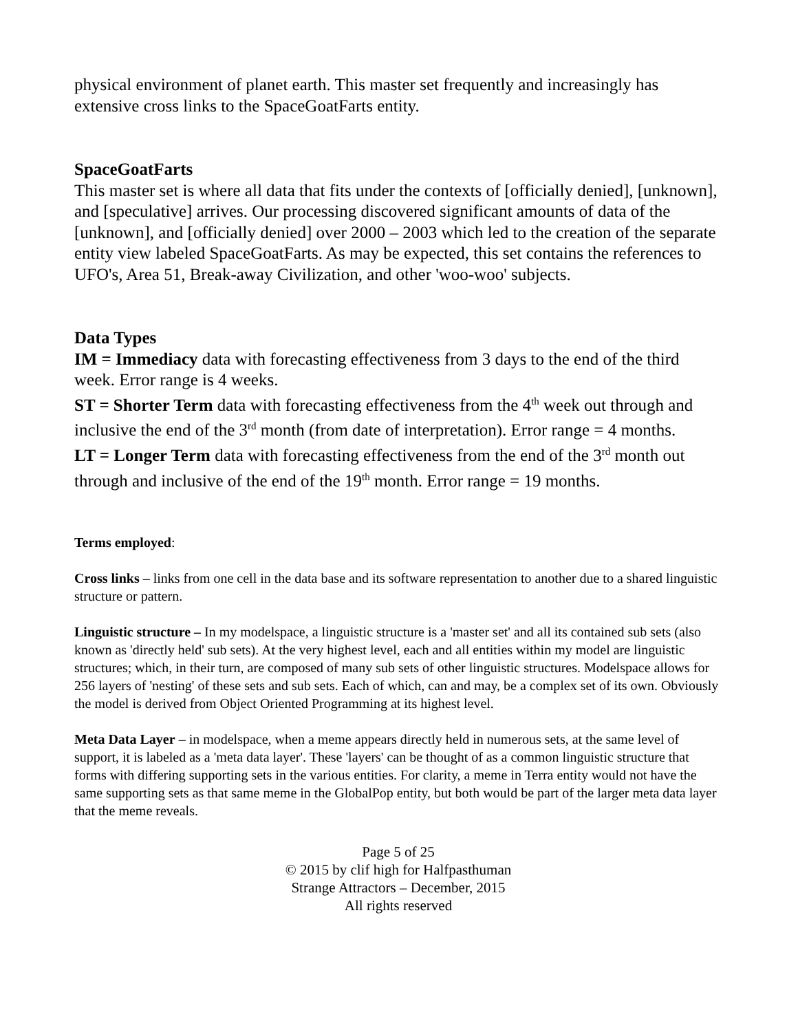physical environment of planet earth. This master set frequently and increasingly has extensive cross links to the SpaceGoatFarts entity.
SpaceGoatFarts
This master set is where all data that fits under the contexts of [officially denied], [unknown], and [speculative] arrives. Our processing discovered significant amounts of data of the [unknown], and [officially denied] over 2000 – 2003 which led to the creation of the separate entity view labeled SpaceGoatFarts. As may be expected, this set contains the references to UFO's, Area 51, Break-away Civilization, and other 'woo-woo' subjects.
Data Types
IM = Immediacy data with forecasting effectiveness from 3 days to the end of the third week. Error range is 4 weeks.
ST = Shorter Term data with forecasting effectiveness from the 4<sup>th</sup> week out through and inclusive the end of the 3<sup>rd</sup> month (from date of interpretation). Error range = 4 months.
LT = Longer Term data with forecasting effectiveness from the end of the 3<sup>rd</sup> month out through and inclusive of the end of the 19<sup>th</sup> month. Error range = 19 months.
Terms employed:
Cross links – links from one cell in the data base and its software representation to another due to a shared linguistic structure or pattern.
Linguistic structure – In my modelspace, a linguistic structure is a 'master set' and all its contained sub sets (also known as 'directly held' sub sets). At the very highest level, each and all entities within my model are linguistic structures; which, in their turn, are composed of many sub sets of other linguistic structures. Modelspace allows for 256 layers of 'nesting' of these sets and sub sets. Each of which, can and may, be a complex set of its own. Obviously the model is derived from Object Oriented Programming at its highest level.
Meta Data Layer – in modelspace, when a meme appears directly held in numerous sets, at the same level of support, it is labeled as a 'meta data layer'. These 'layers' can be thought of as a common linguistic structure that forms with differing supporting sets in the various entities. For clarity, a meme in Terra entity would not have the same supporting sets as that same meme in the GlobalPop entity, but both would be part of the larger meta data layer that the meme reveals.
Page 5 of 25
© 2015 by clif high for Halfpasthuman
Strange Attractors – December, 2015
All rights reserved